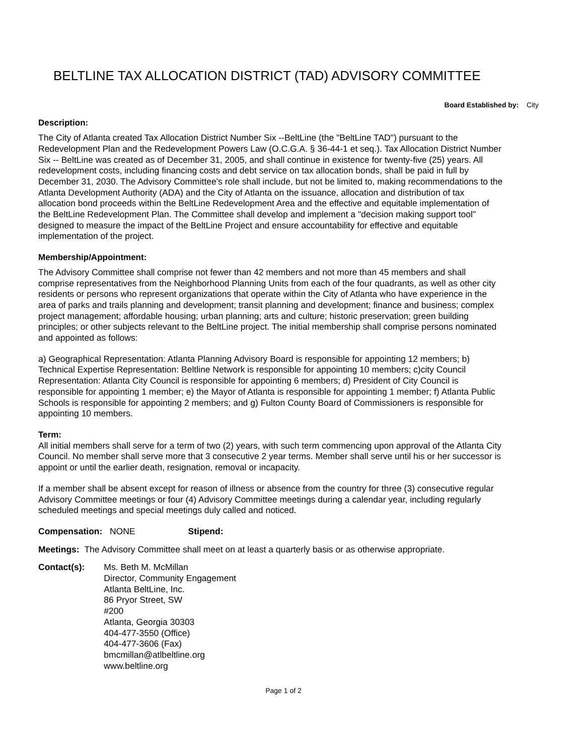BELTLINE TAX ALLOCATION DISTRICT (TAD) ADVISORY COMMITTEE
Board Established by: City
Description:
The City of Atlanta created Tax Allocation District Number Six --BeltLine (the "BeltLine TAD") pursuant to the Redevelopment Plan and the Redevelopment Powers Law (O.C.G.A. § 36-44-1 et seq.). Tax Allocation District Number Six -- BeltLine was created as of December 31, 2005, and shall continue in existence for twenty-five (25) years. All redevelopment costs, including financing costs and debt service on tax allocation bonds, shall be paid in full by December 31, 2030. The Advisory Committee's role shall include, but not be limited to, making recommendations to the Atlanta Development Authority (ADA) and the City of Atlanta on the issuance, allocation and distribution of tax allocation bond proceeds within the BeltLine Redevelopment Area and the effective and equitable implementation of the BeltLine Redevelopment Plan. The Committee shall develop and implement a "decision making support tool" designed to measure the impact of the BeltLine Project and ensure accountability for effective and equitable implementation of the project.
Membership/Appointment:
The Advisory Committee shall comprise not fewer than 42 members and not more than 45 members and shall comprise representatives from the Neighborhood Planning Units from each of the four quadrants, as well as other city residents or persons who represent organizations that operate within the City of Atlanta who have experience in the area of parks and trails planning and development; transit planning and development; finance and business; complex project management; affordable housing; urban planning; arts and culture; historic preservation; green building principles; or other subjects relevant to the BeltLine project. The initial membership shall comprise persons nominated and appointed as follows:
a) Geographical Representation: Atlanta Planning Advisory Board is responsible for appointing 12 members; b) Technical Expertise Representation: Beltline Network is responsible for appointing 10 members; c)city Council Representation: Atlanta City Council is responsible for appointing 6 members; d) President of City Council is responsible for appointing 1 member; e) the Mayor of Atlanta is responsible for appointing 1 member; f) Atlanta Public Schools is responsible for appointing 2 members; and g) Fulton County Board of Commissioners is responsible for appointing 10 members.
Term:
All initial members shall serve for a term of two (2) years, with such term commencing upon approval of the Atlanta City Council. No member shall serve more that 3 consecutive 2 year terms. Member shall serve until his or her successor is appoint or until the earlier death, resignation, removal or incapacity.
If a member shall be absent except for reason of illness or absence from the country for three (3) consecutive regular Advisory Committee meetings or four (4) Advisory Committee meetings during a calendar year, including regularly scheduled meetings and special meetings duly called and noticed.
Compensation: NONE Stipend:
Meetings: The Advisory Committee shall meet on at least a quarterly basis or as otherwise appropriate.
Contact(s): Ms. Beth M. McMillan
Director, Community Engagement
Atlanta BeltLine, Inc.
86 Pryor Street, SW
#200
Atlanta, Georgia 30303
404-477-3550 (Office)
404-477-3606 (Fax)
bmcmillan@atlbeltline.org
www.beltline.org
Page 1 of 2